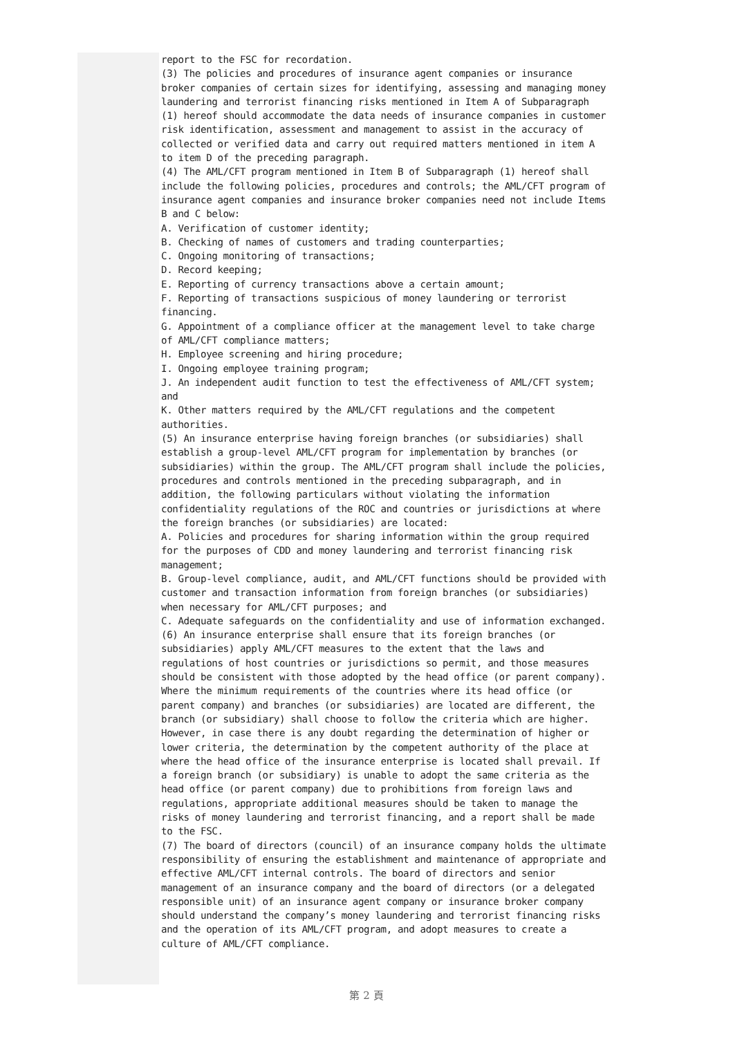report to the FSC for recordation.
(3) The policies and procedures of insurance agent companies or insurance broker companies of certain sizes for identifying, assessing and managing money laundering and terrorist financing risks mentioned in Item A of Subparagraph (1) hereof should accommodate the data needs of insurance companies in customer risk identification, assessment and management to assist in the accuracy of collected or verified data and carry out required matters mentioned in item A to item D of the preceding paragraph.
(4) The AML/CFT program mentioned in Item B of Subparagraph (1) hereof shall include the following policies, procedures and controls; the AML/CFT program of insurance agent companies and insurance broker companies need not include Items B and C below:
A. Verification of customer identity;
B. Checking of names of customers and trading counterparties;
C. Ongoing monitoring of transactions;
D. Record keeping;
E. Reporting of currency transactions above a certain amount;
F. Reporting of transactions suspicious of money laundering or terrorist financing.
G. Appointment of a compliance officer at the management level to take charge of AML/CFT compliance matters;
H. Employee screening and hiring procedure;
I. Ongoing employee training program;
J. An independent audit function to test the effectiveness of AML/CFT system; and
K. Other matters required by the AML/CFT regulations and the competent authorities.
(5) An insurance enterprise having foreign branches (or subsidiaries) shall establish a group-level AML/CFT program for implementation by branches (or subsidiaries) within the group. The AML/CFT program shall include the policies, procedures and controls mentioned in the preceding subparagraph, and in addition, the following particulars without violating the information confidentiality regulations of the ROC and countries or jurisdictions at where the foreign branches (or subsidiaries) are located:
A. Policies and procedures for sharing information within the group required for the purposes of CDD and money laundering and terrorist financing risk management;
B. Group-level compliance, audit, and AML/CFT functions should be provided with customer and transaction information from foreign branches (or subsidiaries) when necessary for AML/CFT purposes; and
C. Adequate safeguards on the confidentiality and use of information exchanged.
(6) An insurance enterprise shall ensure that its foreign branches (or subsidiaries) apply AML/CFT measures to the extent that the laws and regulations of host countries or jurisdictions so permit, and those measures should be consistent with those adopted by the head office (or parent company). Where the minimum requirements of the countries where its head office (or parent company) and branches (or subsidiaries) are located are different, the branch (or subsidiary) shall choose to follow the criteria which are higher. However, in case there is any doubt regarding the determination of higher or lower criteria, the determination by the competent authority of the place at where the head office of the insurance enterprise is located shall prevail. If a foreign branch (or subsidiary) is unable to adopt the same criteria as the head office (or parent company) due to prohibitions from foreign laws and regulations, appropriate additional measures should be taken to manage the risks of money laundering and terrorist financing, and a report shall be made to the FSC.
(7) The board of directors (council) of an insurance company holds the ultimate responsibility of ensuring the establishment and maintenance of appropriate and effective AML/CFT internal controls. The board of directors and senior management of an insurance company and the board of directors (or a delegated responsible unit) of an insurance agent company or insurance broker company should understand the company’s money laundering and terrorist financing risks and the operation of its AML/CFT program, and adopt measures to create a culture of AML/CFT compliance.
第 2 頁